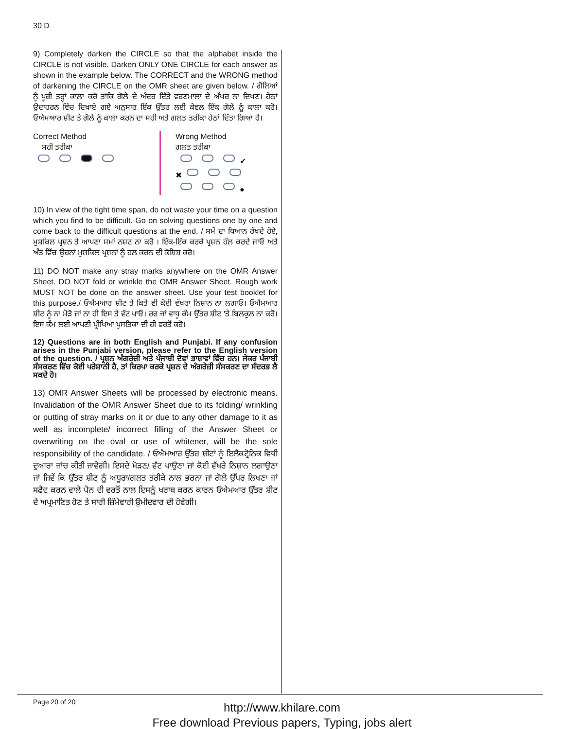30 D
9) Completely darken the CIRCLE so that the alphabet inside the CIRCLE is not visible. Darken ONLY ONE CIRCLE for each answer as shown in the example below. The CORRECT and the WRONG method of darkening the CIRCLE on the OMR sheet are given below. / ਗੋਲਿਆਂ ਨੂੰ ਪੂਰੀ ਤਰ੍ਹਾਂ ਕਾਲਾ ਕਰੋ ਤਾਂਕਿ ਗੋਲੇ ਦੇ ਅੰਦਰ ਦਿੱਤੇ ਵਰਣਮਾਲਾ ਦੇ ਅੱਖਰ ਨਾ ਦਿਖਣ। ਹੇਠਾਂ ਉਦਾਹਰਨ ਵਿੱਚ ਦਿਖਾਏ ਗਏ ਅਨੁਸਾਰ ਇੱਕ ਉੱਤਰ ਲਈ ਕੇਵਲ ਇੱਕ ਗੋਲੇ ਨੂੰ ਕਾਲਾ ਕਰੋ। ਓਐਮਆਰ ਸ਼ੀਟ ਤੇ ਗੋਲੇ ਨੂੰ ਕਾਲਾ ਕਰਨ ਦਾ ਸਹੀ ਅਤੇ ਗਲਤ ਤਰੀਕਾ ਹੇਠਾਂ ਦਿੱਤਾ ਗਿਆ ਹੈ।
Correct Method
ਸਹੀ ਤਰੀਕਾ
Wrong Method
ਗਲਤ ਤਰੀਕਾ
✔
✖
●
10) In view of the tight time span, do not waste your time on a question which you find to be difficult. Go on solving questions one by one and come back to the difficult questions at the end. / ਸਮੇਂ ਦਾ ਧਿਆਨ ਰੱਖਦੇ ਹੋਏ, ਮੁਸ਼ਕਿਲ ਪ੍ਰਸ਼ਨ ਤੇ ਆਪਣਾ ਸਮਾਂ ਨਸ਼ਟ ਨਾ ਕਰੋ । ਇੱਕ-ਇੱਕ ਕਰਕੇ ਪ੍ਰਸ਼ਨ ਹੱਲ ਕਰਦੇ ਜਾਓ ਅਤੇ ਅੰਤ ਵਿੱਚ ਉਹਨਾਂ ਮੁਸ਼ਕਿਲ ਪ੍ਰਸ਼ਨਾਂ ਨੂੰ ਹਲ ਕਰਨ ਦੀ ਕੋਸ਼ਿਸ਼ ਕਰੋ।
11) DO NOT make any stray marks anywhere on the OMR Answer Sheet. DO NOT fold or wrinkle the OMR Answer Sheet. Rough work MUST NOT be done on the answer sheet. Use your test booklet for this purpose./ ਓਐਮਆਰ ਸ਼ੀਟ ਤੇ ਕਿਤੇ ਵੀ ਕੋਈ ਵੱਖਰਾ ਨਿਸ਼ਾਨ ਨਾ ਲਗਾਓ। ਓਐਮਆਰ ਸ਼ੀਟ ਨੂੰ ਨਾ ਮੋੜੋ ਜਾਂ ਨਾ ਹੀ ਇਸ ਤੇ ਵੱਟ ਪਾਓ। ਰਫ ਜਾਂ ਵਾਧੂ ਕੰਮ ਉੱਤਰ ਸ਼ੀਟ 'ਤੇ ਬਿਲਕੁਲ ਨਾ ਕਰੋ। ਇਸ ਕੰਮ ਲਈ ਆਪਣੀ ਪ੍ਰੀਖਿਆ ਪੁਸਤਿਕਾ ਦੀ ਹੀ ਵਰਤੋਂ ਕਰੋ।
12) Questions are in both English and Punjabi. If any confusion arises in the Punjabi version, please refer to the English version of the question. / ਪ੍ਰਸ਼ਨ ਅੰਗਰੇਜ਼ੀ ਅਤੇ ਪੰਜਾਬੀ ਦੋਵਾਂ ਭਾਸ਼ਾਵਾਂ ਵਿੱਚ ਹਨ। ਜੇਕਰ ਪੰਜਾਬੀ ਸੰਸਕਰਣ ਵਿੱਚ ਕੋਈ ਪਰੇਸ਼ਾਨੀ ਹੈ, ਤਾਂ ਕਿਰਪਾ ਕਰਕੇ ਪ੍ਰਸ਼ਨ ਦੇ ਅੰਗਰੇਜ਼ੀ ਸੰਸਕਰਣ ਦਾ ਸੰਦਰਭ ਲੈ ਸਕਦੇ ਹੋ।
13) OMR Answer Sheets will be processed by electronic means. Invalidation of the OMR Answer Sheet due to its folding/ wrinkling or putting of stray marks on it or due to any other damage to it as well as incomplete/ incorrect filling of the Answer Sheet or overwriting on the oval or use of whitener, will be the sole responsibility of the candidate. / ਓਐਮਆਰ ਉੱਤਰ ਸ਼ੀਟਾਂ ਨੂੰ ਇਲੈਕਟ੍ਰੋਨਿਕ ਵਿਧੀ ਦੁਆਰਾ ਜਾਂਚ ਕੀਤੀ ਜਾਵੇਗੀ। ਇਸਦੇ ਮੋੜਣ/ ਵੱਟ ਪਾਉਣਾ ਜਾਂ ਕੋਈ ਵੱਖਰੇ ਨਿਸ਼ਾਨ ਲਗਾਉਣਾ ਜਾਂ ਜਿਵੇਂ ਕਿ ਉੱਤਰ ਸ਼ੀਟ ਨੂੰ ਅਧੂਰਾ/ਗਲਤ ਤਰੀਕੇ ਨਾਲ ਭਰਨਾ ਜਾਂ ਗੋਲੇ ਉੱਪਰ ਲਿਖਣਾ ਜਾਂ ਸਫੈਦ ਕਰਨ ਵਾਲੇ ਪੈਨ ਦੀ ਵਰਤੋਂ ਨਾਲ ਇਸਨੂੰ ਖਰਾਬ ਕਰਨ ਕਾਰਨ ਓਐਮਆਰ ਉੱਤਰ ਸ਼ੀਟ ਦੇ ਅਪ੍ਰਮਾਣਿਤ ਹੋਣ ਤੇ ਸਾਰੀ ਜ਼ਿੰਮੇਵਾਰੀ ਉਮੀਦਵਾਰ ਦੀ ਹੋਵੇਗੀ।
Page 20 of 20
http://www.khilare.com
Free download Previous papers, Typing, jobs alert